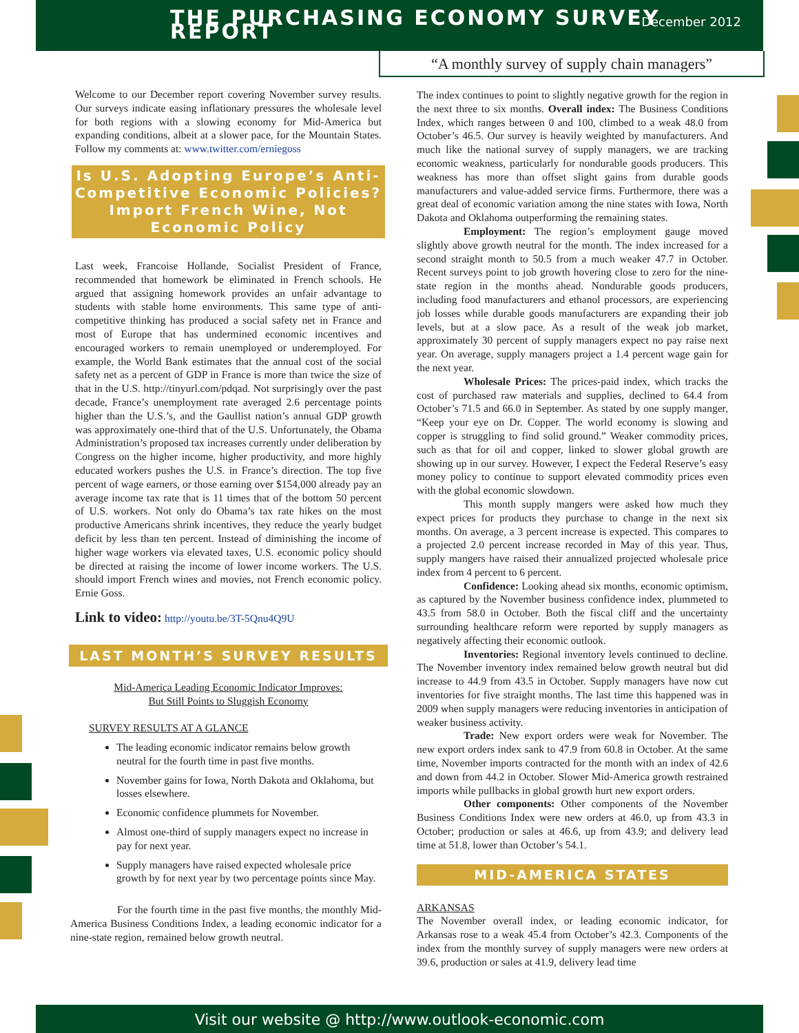THE PURCHASING ECONOMY SURVEY REPORT
December 2012
“A monthly survey of supply chain managers”
Welcome to our December report covering November survey results. Our surveys indicate easing inflationary pressures the wholesale level for both regions with a slowing economy for Mid-America but expanding conditions, albeit at a slower pace, for the Mountain States. Follow my comments at: www.twitter.com/erniegoss
Is U.S. Adopting Europe’s Anti-Competitive Economic Policies? Import French Wine, Not Economic Policy
Last week, Francoise Hollande, Socialist President of France, recommended that homework be eliminated in French schools. He argued that assigning homework provides an unfair advantage to students with stable home environments. This same type of anti-competitive thinking has produced a social safety net in France and most of Europe that has undermined economic incentives and encouraged workers to remain unemployed or underemployed. For example, the World Bank estimates that the annual cost of the social safety net as a percent of GDP in France is more than twice the size of that in the U.S. http://tinyurl.com/pdqad. Not surprisingly over the past decade, France’s unemployment rate averaged 2.6 percentage points higher than the U.S.’s, and the Gaullist nation’s annual GDP growth was approximately one-third that of the U.S. Unfortunately, the Obama Administration’s proposed tax increases currently under deliberation by Congress on the higher income, higher productivity, and more highly educated workers pushes the U.S. in France’s direction. The top five percent of wage earners, or those earning over $154,000 already pay an average income tax rate that is 11 times that of the bottom 50 percent of U.S. workers. Not only do Obama’s tax rate hikes on the most productive Americans shrink incentives, they reduce the yearly budget deficit by less than ten percent. Instead of diminishing the income of higher wage workers via elevated taxes, U.S. economic policy should be directed at raising the income of lower income workers. The U.S. should import French wines and movies, not French economic policy. Ernie Goss.
Link to video: http://youtu.be/3T-5Qnu4Q9U
LAST MONTH’S SURVEY RESULTS
Mid-America Leading Economic Indicator Improves:
But Still Points to Sluggish Economy
SURVEY RESULTS AT A GLANCE
The leading economic indicator remains below growth neutral for the fourth time in past five months.
November gains for Iowa, North Dakota and Oklahoma, but losses elsewhere.
Economic confidence plummets for November.
Almost one-third of supply managers expect no increase in pay for next year.
Supply managers have raised expected wholesale price growth by for next year by two percentage points since May.
For the fourth time in the past five months, the monthly Mid-America Business Conditions Index, a leading economic indicator for a nine-state region, remained below growth neutral.
The index continues to point to slightly negative growth for the region in the next three to six months. Overall index: The Business Conditions Index, which ranges between 0 and 100, climbed to a weak 48.0 from October’s 46.5. Our survey is heavily weighted by manufacturers. And much like the national survey of supply managers, we are tracking economic weakness, particularly for nondurable goods producers. This weakness has more than offset slight gains from durable goods manufacturers and value-added service firms. Furthermore, there was a great deal of economic variation among the nine states with Iowa, North Dakota and Oklahoma outperforming the remaining states.
Employment: The region’s employment gauge moved slightly above growth neutral for the month. The index increased for a second straight month to 50.5 from a much weaker 47.7 in October. Recent surveys point to job growth hovering close to zero for the nine-state region in the months ahead. Nondurable goods producers, including food manufacturers and ethanol processors, are experiencing job losses while durable goods manufacturers are expanding their job levels, but at a slow pace. As a result of the weak job market, approximately 30 percent of supply managers expect no pay raise next year. On average, supply managers project a 1.4 percent wage gain for the next year.
Wholesale Prices: The prices-paid index, which tracks the cost of purchased raw materials and supplies, declined to 64.4 from October’s 71.5 and 66.0 in September. As stated by one supply manger, “Keep your eye on Dr. Copper. The world economy is slowing and copper is struggling to find solid ground.” Weaker commodity prices, such as that for oil and copper, linked to slower global growth are showing up in our survey. However, I expect the Federal Reserve’s easy money policy to continue to support elevated commodity prices even with the global economic slowdown.
This month supply mangers were asked how much they expect prices for products they purchase to change in the next six months. On average, a 3 percent increase is expected. This compares to a projected 2.0 percent increase recorded in May of this year. Thus, supply mangers have raised their annualized projected wholesale price index from 4 percent to 6 percent.
Confidence: Looking ahead six months, economic optimism, as captured by the November business confidence index, plummeted to 43.5 from 58.0 in October. Both the fiscal cliff and the uncertainty surrounding healthcare reform were reported by supply managers as negatively affecting their economic outlook.
Inventories: Regional inventory levels continued to decline. The November inventory index remained below growth neutral but did increase to 44.9 from 43.5 in October. Supply managers have now cut inventories for five straight months. The last time this happened was in 2009 when supply managers were reducing inventories in anticipation of weaker business activity.
Trade: New export orders were weak for November. The new export orders index sank to 47.9 from 60.8 in October. At the same time, November imports contracted for the month with an index of 42.6 and down from 44.2 in October. Slower Mid-America growth restrained imports while pullbacks in global growth hurt new export orders.
Other components: Other components of the November Business Conditions Index were new orders at 46.0, up from 43.3 in October; production or sales at 46.6, up from 43.9; and delivery lead time at 51.8, lower than October’s 54.1.
MID-AMERICA STATES
ARKANSAS
The November overall index, or leading economic indicator, for Arkansas rose to a weak 45.4 from October’s 42.3. Components of the index from the monthly survey of supply managers were new orders at 39.6, production or sales at 41.9, delivery lead time
Visit our website @ http://www.outlook-economic.com